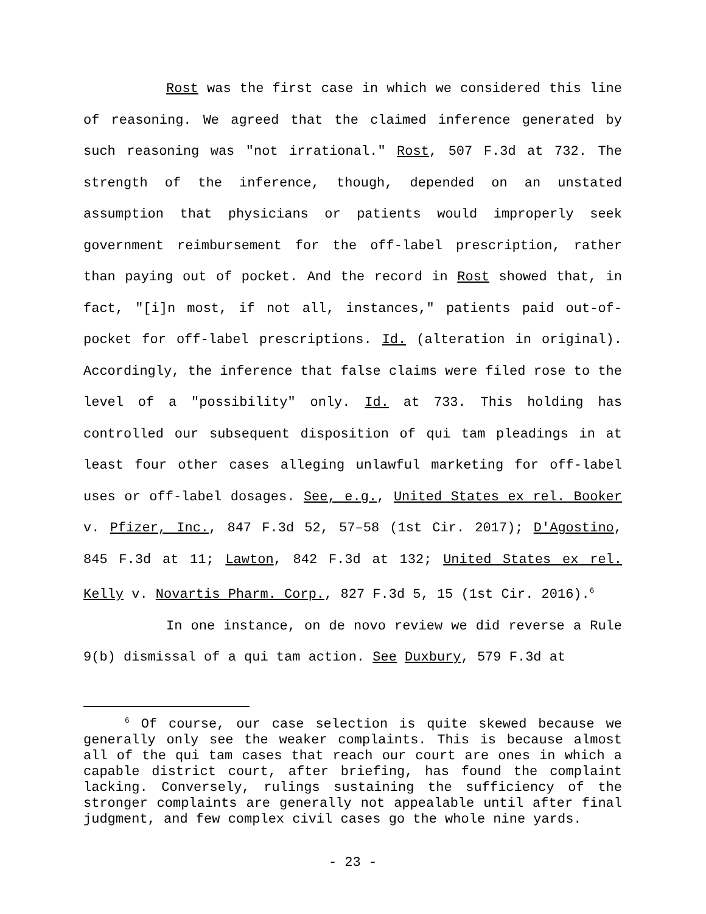Rost was the first case in which we considered this line of reasoning. We agreed that the claimed inference generated by such reasoning was "not irrational." Rost, 507 F.3d at 732. The strength of the inference, though, depended on an unstated assumption that physicians or patients would improperly seek government reimbursement for the off-label prescription, rather than paying out of pocket. And the record in Rost showed that, in fact, "[i]n most, if not all, instances," patients paid out-of-pocket for off-label prescriptions. Id. (alteration in original). Accordingly, the inference that false claims were filed rose to the level of a "possibility" only. Id. at 733. This holding has controlled our subsequent disposition of qui tam pleadings in at least four other cases alleging unlawful marketing for off-label uses or off-label dosages. See, e.g., United States ex rel. Booker v. Pfizer, Inc., 847 F.3d 52, 57–58 (1st Cir. 2017); D'Agostino, 845 F.3d at 11; Lawton, 842 F.3d at 132; United States ex rel. Kelly v. Novartis Pharm. Corp., 827 F.3d 5, 15 (1st Cir. 2016).<sup>6</sup>
In one instance, on de novo review we did reverse a Rule 9(b) dismissal of a qui tam action. See Duxbury, 579 F.3d at
<sup>6</sup> Of course, our case selection is quite skewed because we generally only see the weaker complaints. This is because almost all of the qui tam cases that reach our court are ones in which a capable district court, after briefing, has found the complaint lacking. Conversely, rulings sustaining the sufficiency of the stronger complaints are generally not appealable until after final judgment, and few complex civil cases go the whole nine yards.
- 23 -